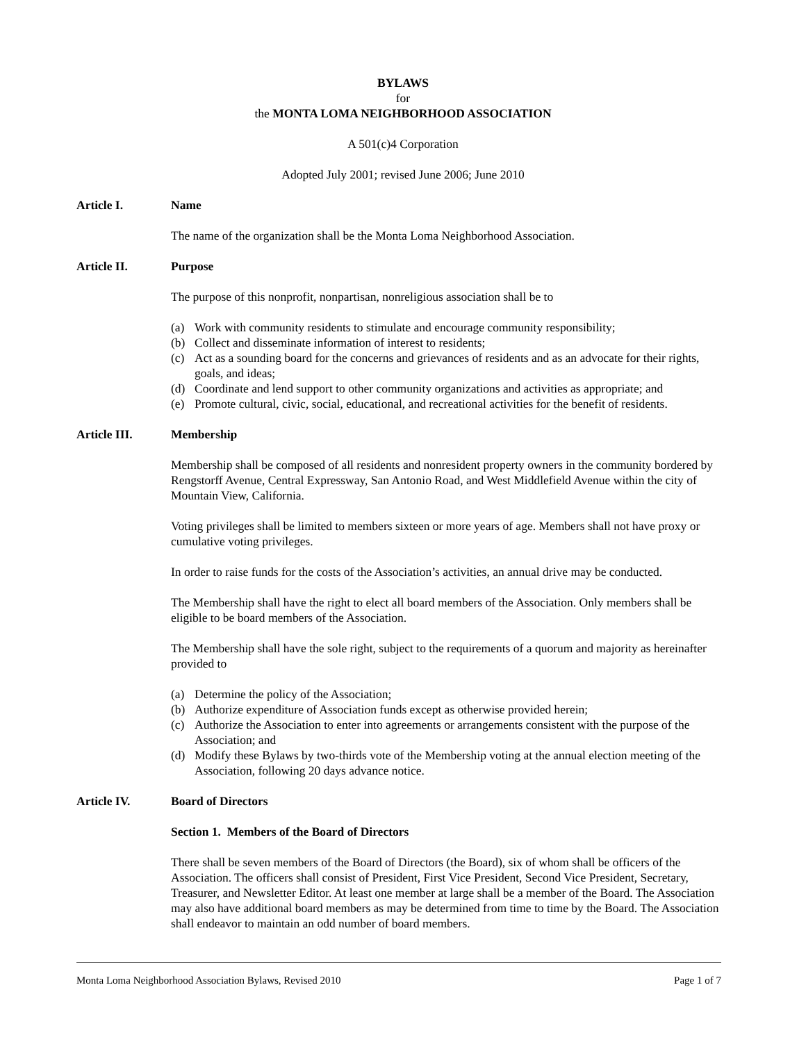BYLAWS
for
the MONTA LOMA NEIGHBORHOOD ASSOCIATION
A 501(c)4 Corporation
Adopted July 2001; revised June 2006; June 2010
Article I. Name
The name of the organization shall be the Monta Loma Neighborhood Association.
Article II. Purpose
The purpose of this nonprofit, nonpartisan, nonreligious association shall be to
(a) Work with community residents to stimulate and encourage community responsibility;
(b) Collect and disseminate information of interest to residents;
(c) Act as a sounding board for the concerns and grievances of residents and as an advocate for their rights, goals, and ideas;
(d) Coordinate and lend support to other community organizations and activities as appropriate; and
(e) Promote cultural, civic, social, educational, and recreational activities for the benefit of residents.
Article III. Membership
Membership shall be composed of all residents and nonresident property owners in the community bordered by Rengstorff Avenue, Central Expressway, San Antonio Road, and West Middlefield Avenue within the city of Mountain View, California.
Voting privileges shall be limited to members sixteen or more years of age. Members shall not have proxy or cumulative voting privileges.
In order to raise funds for the costs of the Association’s activities, an annual drive may be conducted.
The Membership shall have the right to elect all board members of the Association. Only members shall be eligible to be board members of the Association.
The Membership shall have the sole right, subject to the requirements of a quorum and majority as hereinafter provided to
(a) Determine the policy of the Association;
(b) Authorize expenditure of Association funds except as otherwise provided herein;
(c) Authorize the Association to enter into agreements or arrangements consistent with the purpose of the Association; and
(d) Modify these Bylaws by two-thirds vote of the Membership voting at the annual election meeting of the Association, following 20 days advance notice.
Article IV. Board of Directors
Section 1. Members of the Board of Directors
There shall be seven members of the Board of Directors (the Board), six of whom shall be officers of the Association. The officers shall consist of President, First Vice President, Second Vice President, Secretary, Treasurer, and Newsletter Editor. At least one member at large shall be a member of the Board. The Association may also have additional board members as may be determined from time to time by the Board. The Association shall endeavor to maintain an odd number of board members.
Monta Loma Neighborhood Association Bylaws, Revised 2010 Page 1 of 7